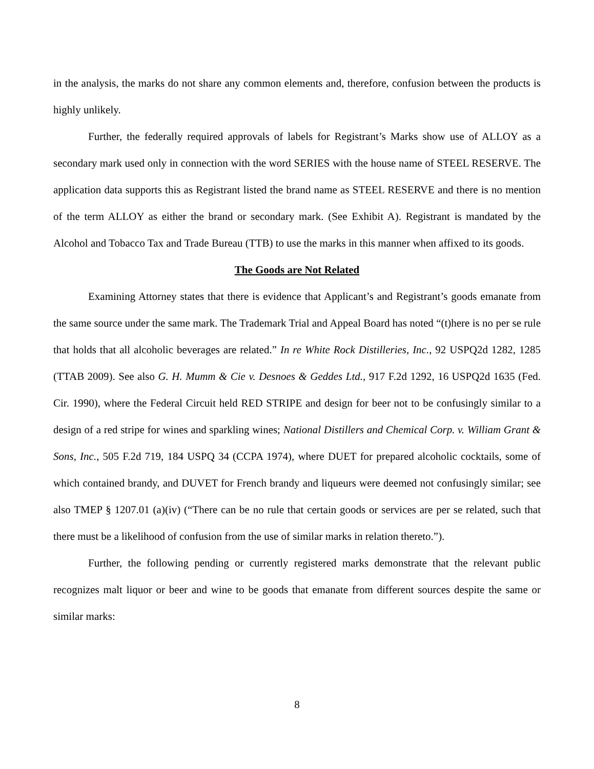in the analysis, the marks do not share any common elements and, therefore, confusion between the products is highly unlikely.
Further, the federally required approvals of labels for Registrant’s Marks show use of ALLOY as a secondary mark used only in connection with the word SERIES with the house name of STEEL RESERVE. The application data supports this as Registrant listed the brand name as STEEL RESERVE and there is no mention of the term ALLOY as either the brand or secondary mark. (See Exhibit A). Registrant is mandated by the Alcohol and Tobacco Tax and Trade Bureau (TTB) to use the marks in this manner when affixed to its goods.
The Goods are Not Related
Examining Attorney states that there is evidence that Applicant’s and Registrant’s goods emanate from the same source under the same mark. The Trademark Trial and Appeal Board has noted “(t)here is no per se rule that holds that all alcoholic beverages are related.” In re White Rock Distilleries, Inc., 92 USPQ2d 1282, 1285 (TTAB 2009). See also G. H. Mumm & Cie v. Desnoes & Geddes Ltd., 917 F.2d 1292, 16 USPQ2d 1635 (Fed. Cir. 1990), where the Federal Circuit held RED STRIPE and design for beer not to be confusingly similar to a design of a red stripe for wines and sparkling wines; National Distillers and Chemical Corp. v. William Grant & Sons, Inc., 505 F.2d 719, 184 USPQ 34 (CCPA 1974), where DUET for prepared alcoholic cocktails, some of which contained brandy, and DUVET for French brandy and liqueurs were deemed not confusingly similar; see also TMEP § 1207.01 (a)(iv) (“There can be no rule that certain goods or services are per se related, such that there must be a likelihood of confusion from the use of similar marks in relation thereto.”).
Further, the following pending or currently registered marks demonstrate that the relevant public recognizes malt liquor or beer and wine to be goods that emanate from different sources despite the same or similar marks:
8